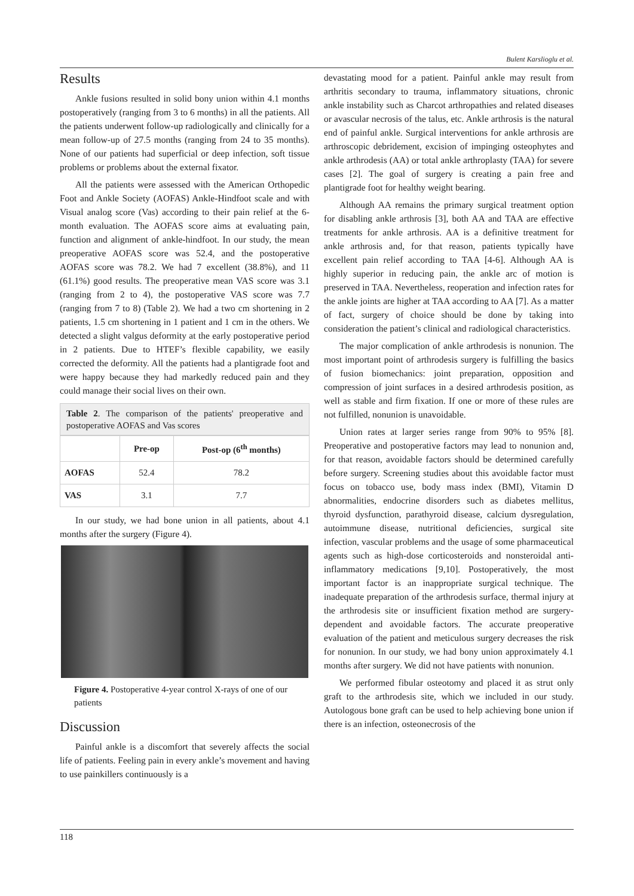Bulent Karslioglu et al.
Results
Ankle fusions resulted in solid bony union within 4.1 months postoperatively (ranging from 3 to 6 months) in all the patients. All the patients underwent follow-up radiologically and clinically for a mean follow-up of 27.5 months (ranging from 24 to 35 months). None of our patients had superficial or deep infection, soft tissue problems or problems about the external fixator.
All the patients were assessed with the American Orthopedic Foot and Ankle Society (AOFAS) Ankle-Hindfoot scale and with Visual analog score (Vas) according to their pain relief at the 6-month evaluation. The AOFAS score aims at evaluating pain, function and alignment of ankle-hindfoot. In our study, the mean preoperative AOFAS score was 52.4, and the postoperative AOFAS score was 78.2. We had 7 excellent (38.8%), and 11 (61.1%) good results. The preoperative mean VAS score was 3.1 (ranging from 2 to 4), the postoperative VAS score was 7.7 (ranging from 7 to 8) (Table 2). We had a two cm shortening in 2 patients, 1.5 cm shortening in 1 patient and 1 cm in the others. We detected a slight valgus deformity at the early postoperative period in 2 patients. Due to HTEF’s flexible capability, we easily corrected the deformity. All the patients had a plantigrade foot and were happy because they had markedly reduced pain and they could manage their social lives on their own.
Table 2. The comparison of the patients' preoperative and postoperative AOFAS and Vas scores
| | Pre-op | Post-op (6<sup>th</sup> months) |
| --- | --- | --- |
| AOFAS | 52.4 | 78.2 |
| VAS | 3.1 | 7.7 |
In our study, we had bone union in all patients, about 4.1 months after the surgery (Figure 4).
Figure 4. Postoperative 4-year control X-rays of one of our patients
Discussion
Painful ankle is a discomfort that severely affects the social life of patients. Feeling pain in every ankle’s movement and having to use painkillers continuously is a
devastating mood for a patient. Painful ankle may result from arthritis secondary to trauma, inflammatory situations, chronic ankle instability such as Charcot arthropathies and related diseases or avascular necrosis of the talus, etc. Ankle arthrosis is the natural end of painful ankle. Surgical interventions for ankle arthrosis are arthroscopic debridement, excision of impinging osteophytes and ankle arthrodesis (AA) or total ankle arthroplasty (TAA) for severe cases [2]. The goal of surgery is creating a pain free and plantigrade foot for healthy weight bearing.
Although AA remains the primary surgical treatment option for disabling ankle arthrosis [3], both AA and TAA are effective treatments for ankle arthrosis. AA is a definitive treatment for ankle arthrosis and, for that reason, patients typically have excellent pain relief according to TAA [4-6]. Although AA is highly superior in reducing pain, the ankle arc of motion is preserved in TAA. Nevertheless, reoperation and infection rates for the ankle joints are higher at TAA according to AA [7]. As a matter of fact, surgery of choice should be done by taking into consideration the patient’s clinical and radiological characteristics.
The major complication of ankle arthrodesis is nonunion. The most important point of arthrodesis surgery is fulfilling the basics of fusion biomechanics: joint preparation, opposition and compression of joint surfaces in a desired arthrodesis position, as well as stable and firm fixation. If one or more of these rules are not fulfilled, nonunion is unavoidable.
Union rates at larger series range from 90% to 95% [8]. Preoperative and postoperative factors may lead to nonunion and, for that reason, avoidable factors should be determined carefully before surgery. Screening studies about this avoidable factor must focus on tobacco use, body mass index (BMI), Vitamin D abnormalities, endocrine disorders such as diabetes mellitus, thyroid dysfunction, parathyroid disease, calcium dysregulation, autoimmune disease, nutritional deficiencies, surgical site infection, vascular problems and the usage of some pharmaceutical agents such as high-dose corticosteroids and nonsteroidal anti-inflammatory medications [9,10]. Postoperatively, the most important factor is an inappropriate surgical technique. The inadequate preparation of the arthrodesis surface, thermal injury at the arthrodesis site or insufficient fixation method are surgery-dependent and avoidable factors. The accurate preoperative evaluation of the patient and meticulous surgery decreases the risk for nonunion. In our study, we had bony union approximately 4.1 months after surgery. We did not have patients with nonunion.
We performed fibular osteotomy and placed it as strut only graft to the arthrodesis site, which we included in our study. Autologous bone graft can be used to help achieving bone union if there is an infection, osteonecrosis of the
118